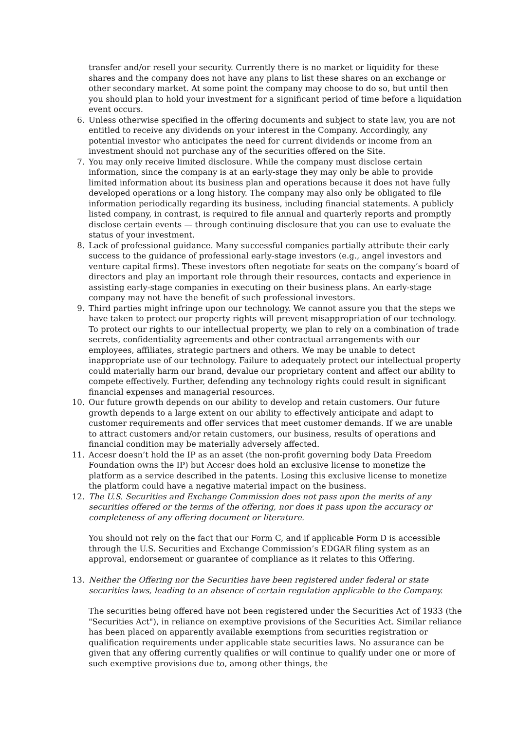transfer and/or resell your security. Currently there is no market or liquidity for these shares and the company does not have any plans to list these shares on an exchange or other secondary market. At some point the company may choose to do so, but until then you should plan to hold your investment for a significant period of time before a liquidation event occurs.
6.
Unless otherwise specified in the offering documents and subject to state law, you are not entitled to receive any dividends on your interest in the Company. Accordingly, any potential investor who anticipates the need for current dividends or income from an investment should not purchase any of the securities offered on the Site.
7.
You may only receive limited disclosure. While the company must disclose certain information, since the company is at an early-stage they may only be able to provide limited information about its business plan and operations because it does not have fully developed operations or a long history. The company may also only be obligated to file information periodically regarding its business, including financial statements. A publicly listed company, in contrast, is required to file annual and quarterly reports and promptly disclose certain events — through continuing disclosure that you can use to evaluate the status of your investment.
8.
Lack of professional guidance. Many successful companies partially attribute their early success to the guidance of professional early-stage investors (e.g., angel investors and venture capital firms). These investors often negotiate for seats on the company’s board of directors and play an important role through their resources, contacts and experience in assisting early-stage companies in executing on their business plans. An early-stage company may not have the benefit of such professional investors.
9.
Third parties might infringe upon our technology. We cannot assure you that the steps we have taken to protect our property rights will prevent misappropriation of our technology. To protect our rights to our intellectual property, we plan to rely on a combination of trade secrets, confidentiality agreements and other contractual arrangements with our employees, affiliates, strategic partners and others. We may be unable to detect inappropriate use of our technology. Failure to adequately protect our intellectual property could materially harm our brand, devalue our proprietary content and affect our ability to compete effectively. Further, defending any technology rights could result in significant financial expenses and managerial resources.
10.
Our future growth depends on our ability to develop and retain customers. Our future growth depends to a large extent on our ability to effectively anticipate and adapt to customer requirements and offer services that meet customer demands. If we are unable to attract customers and/or retain customers, our business, results of operations and financial condition may be materially adversely affected.
11.
Accesr doesn’t hold the IP as an asset (the non-profit governing body Data Freedom Foundation owns the IP) but Accesr does hold an exclusive license to monetize the platform as a service described in the patents. Losing this exclusive license to monetize the platform could have a negative material impact on the business.
12.
The U.S. Securities and Exchange Commission does not pass upon the merits of any securities offered or the terms of the offering, nor does it pass upon the accuracy or completeness of any offering document or literature.
You should not rely on the fact that our Form C, and if applicable Form D is accessible through the U.S. Securities and Exchange Commission’s EDGAR filing system as an approval, endorsement or guarantee of compliance as it relates to this Offering.
13.
Neither the Offering nor the Securities have been registered under federal or state securities laws, leading to an absence of certain regulation applicable to the Company.
The securities being offered have not been registered under the Securities Act of 1933 (the "Securities Act"), in reliance on exemptive provisions of the Securities Act. Similar reliance has been placed on apparently available exemptions from securities registration or qualification requirements under applicable state securities laws. No assurance can be given that any offering currently qualifies or will continue to qualify under one or more of such exemptive provisions due to, among other things, the